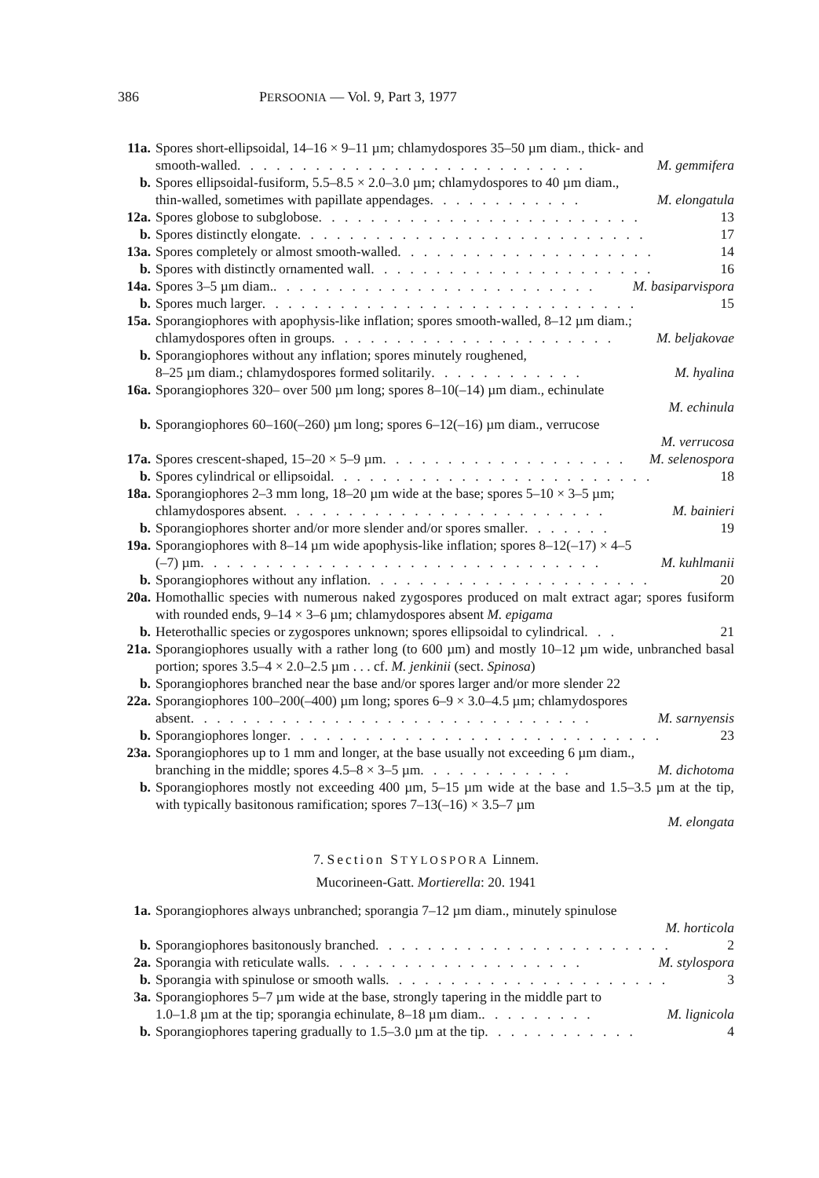386 PERSOONIA — Vol. 9, Part 3, 1977
11a. Spores short-ellipsoidal, 14–16 × 9–11 µm; chlamydospores 35–50 µm diam., thick- and
smooth-walled . . . . . . . . . . . . . . . . . . . . . . . . . . . M. gemmifera
b. Spores ellipsoidal-fusiform, 5.5–8.5 × 2.0–3.0 µm; chlamydospores to 40 µm diam.,
thin-walled, sometimes with papillate appendages . . . . . . . . . . . . M. elongatula
12a. Spores globose to subglobose . . . . . . . . . . . . . . . . . . . . . . . . . 13
b. Spores distinctly elongate . . . . . . . . . . . . . . . . . . . . . . . . . . . 17
13a. Spores completely or almost smooth-walled . . . . . . . . . . . . . . . . . . . . 14
b. Spores with distinctly ornamented wall . . . . . . . . . . . . . . . . . . . . . . 16
14a. Spores 3–5 µm diam. . . . . . . . . . . . . . . . . . . . . . . . . . M. basiparvispora
b. Spores much larger . . . . . . . . . . . . . . . . . . . . . . . . . . . . . 15
15a. Sporangiophores with apophysis-like inflation; spores smooth-walled, 8–12 µm diam.;
chlamydospores often in groups . . . . . . . . . . . . . . . . . . . . . . M. beljakovae
b. Sporangiophores without any inflation; spores minutely roughened,
8–25 µm diam.; chlamydospores formed solitarily . . . . . . . . . . . . M. hyalina
16a. Sporangiophores 320– over 500 µm long; spores 8–10(–14) µm diam., echinulate
M. echinula
b. Sporangiophores 60–160(–260) µm long; spores 6–12(–16) µm diam., verrucose
M. verrucosa
17a. Spores crescent-shaped, 15–20 × 5–9 µm . . . . . . . . . . . . . . . . . . . M. selenospora
b. Spores cylindrical or ellipsoidal . . . . . . . . . . . . . . . . . . . . . . . . . 18
18a. Sporangiophores 2–3 mm long, 18–20 µm wide at the base; spores 5–10 × 3–5 µm;
chlamydospores absent . . . . . . . . . . . . . . . . . . . . . . . . . M. bainieri
b. Sporangiophores shorter and/or more slender and/or spores smaller . . . . . . . 19
19a. Sporangiophores with 8–14 µm wide apophysis-like inflation; spores 8–12(–17) × 4–5
(–7) µm . . . . . . . . . . . . . . . . . . . . . . . . . . . . . . . M. kuhlmanii
b. Sporangiophores without any inflation . . . . . . . . . . . . . . . . . . . . . . 20
20a. Homothallic species with numerous naked zygospores produced on malt extract agar; spores fusiform with rounded ends, 9–14 × 3–6 µm; chlamydospores absent M. epigama
b. Heterothallic species or zygospores unknown; spores ellipsoidal to cylindrical . . . 21
21a. Sporangiophores usually with a rather long (to 600 µm) and mostly 10–12 µm wide, unbranched basal portion; spores 3.5–4 × 2.0–2.5 µm . . . cf. M. jenkinii (sect. Spinosa)
b. Sporangiophores branched near the base and/or spores larger and/or more slender 22
22a. Sporangiophores 100–200(–400) µm long; spores 6–9 × 3.0–4.5 µm; chlamydospores
absent . . . . . . . . . . . . . . . . . . . . . . . . . . . . . . . M. sarnyensis
b. Sporangiophores longer . . . . . . . . . . . . . . . . . . . . . . . . . . . . . 23
23a. Sporangiophores up to 1 mm and longer, at the base usually not exceeding 6 µm diam.,
branching in the middle; spores 4.5–8 × 3–5 µm . . . . . . . . . . . . M. dichotoma
b. Sporangiophores mostly not exceeding 400 µm, 5–15 µm wide at the base and 1.5–3.5 µm at the tip, with typically basitonous ramification; spores 7–13(–16) × 3.5–7 µm
M. elongata
7. Section STYLOSPORA Linnem.
Mucorineen-Gatt. Mortierella: 20. 1941
1a. Sporangiophores always unbranched; sporangia 7–12 µm diam., minutely spinulose
M. horticola
b. Sporangiophores basitonously branched . . . . . . . . . . . . . . . . . . . . . . . 2
2a. Sporangia with reticulate walls . . . . . . . . . . . . . . . . . . . . M. stylospora
b. Sporangia with spinulose or smooth walls . . . . . . . . . . . . . . . . . . . . . . 3
3a. Sporangiophores 5–7 µm wide at the base, strongly tapering in the middle part to
1.0–1.8 µm at the tip; sporangia echinulate, 8–18 µm diam. . . . . . . . . . M. lignicola
b. Sporangiophores tapering gradually to 1.5–3.0 µm at the tip . . . . . . . . . . . . 4